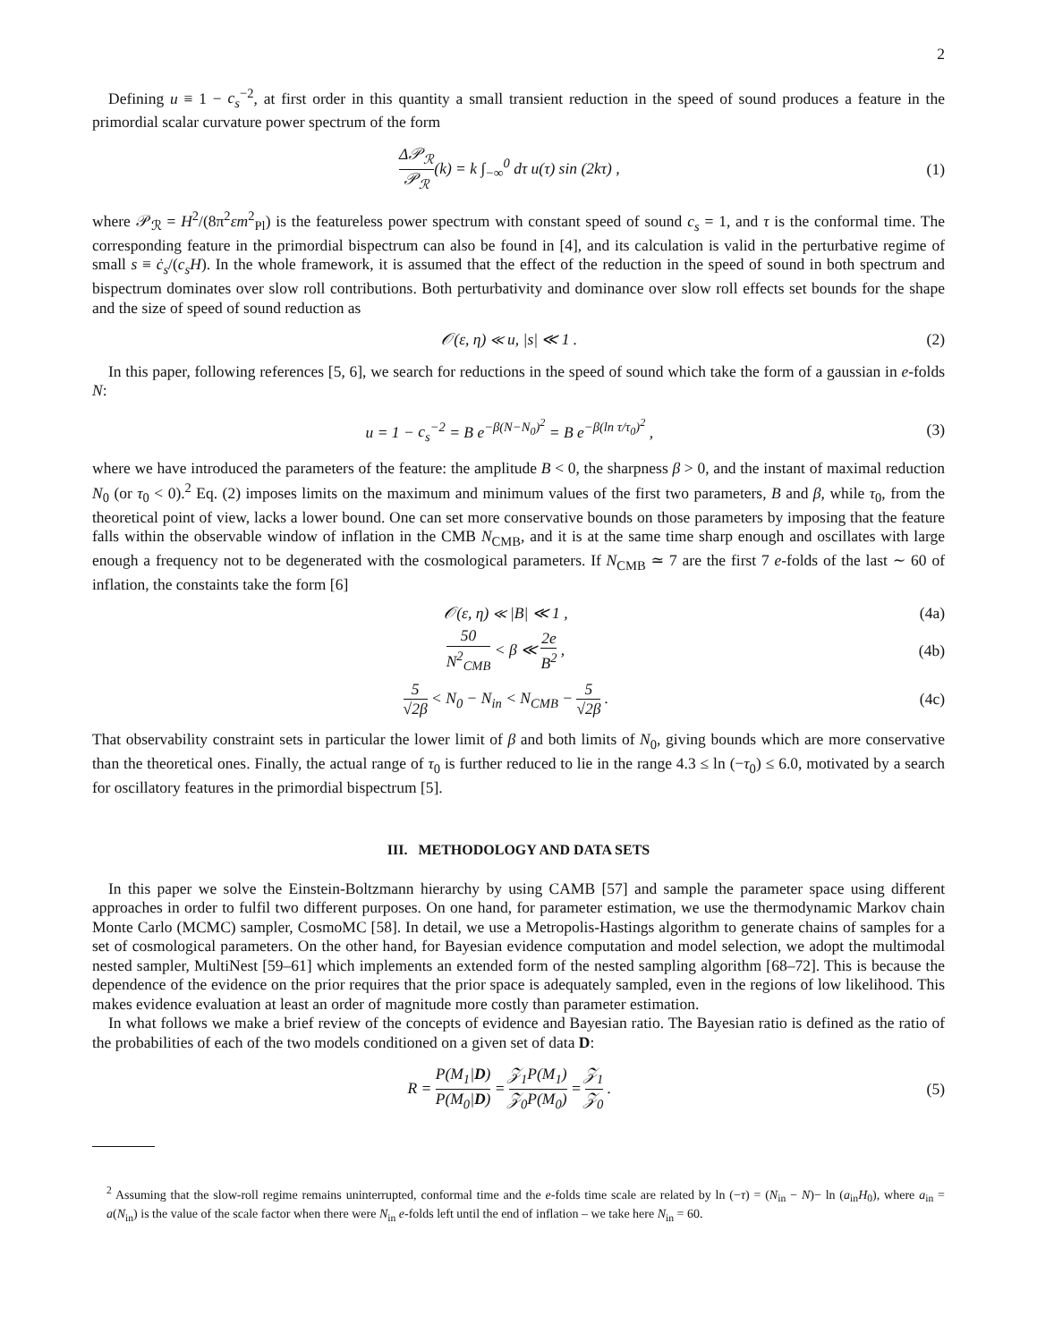2
Defining u ≡ 1 − c<sub>s</sub><sup>−2</sup>, at first order in this quantity a small transient reduction in the speed of sound produces a feature in the primordial scalar curvature power spectrum of the form
Δ𝒫<sub>ℛ</sub> 𝒫<sub>ℛ</sub>(k) = k ∫<sub>−∞</sub><sup>0</sup> dτ u(τ) sin (2kτ) ,
(1)
where 𝒫<sub>ℛ</sub> = H<sup>2</sup>/(8π<sup>2</sup>εm<sup>2</sup><sub>Pl</sub>) is the featureless power spectrum with constant speed of sound c<sub>s</sub> = 1, and τ is the conformal time. The corresponding feature in the primordial bispectrum can also be found in [4], and its calculation is valid in the perturbative regime of small s ≡ ċ<sub>s</sub>/(c<sub>s</sub>H). In the whole framework, it is assumed that the effect of the reduction in the speed of sound in both spectrum and bispectrum dominates over slow roll contributions. Both perturbativity and dominance over slow roll effects set bounds for the shape and the size of speed of sound reduction as
𝒪(ε, η) ≪ u, |s| ≪ 1 . (2)
In this paper, following references [5, 6], we search for reductions in the speed of sound which take the form of a gaussian in e-folds N:
u = 1 − c<sub>s</sub><sup>−2</sup> = B e<sup>−β(N−N<sub>0</sub>)<sup>2</sup></sup> = B e<sup>−β(ln τ/τ<sub>0</sub>)<sup>2</sup></sup> ,
(3)
where we have introduced the parameters of the feature: the amplitude B < 0, the sharpness β > 0, and the instant of maximal reduction N<sub>0</sub> (or τ<sub>0</sub> < 0).<sup>2</sup> Eq. (2) imposes limits on the maximum and minimum values of the first two parameters, B and β, while τ<sub>0</sub>, from the theoretical point of view, lacks a lower bound. One can set more conservative bounds on those parameters by imposing that the feature falls within the observable window of inflation in the CMB N<sub>CMB</sub>, and it is at the same time sharp enough and oscillates with large enough a frequency not to be degenerated with the cosmological parameters. If N<sub>CMB</sub> ≃ 7 are the first 7 e-folds of the last ∼ 60 of inflation, the constaints take the form [6]
𝒪(ε, η) ≪ |B| ≪ 1 , (4a)
50 N<sup>2</sup><sub>CMB</sub> < β ≪ 2e B<sup>2</sup> , (4b)
5 √2β < N<sub>0</sub> − N<sub>in</sub> < N<sub>CMB</sub> − 5 √2β .
(4c)
That observability constraint sets in particular the lower limit of β and both limits of N<sub>0</sub>, giving bounds which are more conservative than the theoretical ones. Finally, the actual range of τ<sub>0</sub> is further reduced to lie in the range 4.3 ≤ ln (−τ<sub>0</sub>) ≤ 6.0, motivated by a search for oscillatory features in the primordial bispectrum [5].
III. METHODOLOGY AND DATA SETS
In this paper we solve the Einstein-Boltzmann hierarchy by using CAMB [57] and sample the parameter space using different approaches in order to fulfil two different purposes. On one hand, for parameter estimation, we use the thermodynamic Markov chain Monte Carlo (MCMC) sampler, CosmoMC [58]. In detail, we use a Metropolis-Hastings algorithm to generate chains of samples for a set of cosmological parameters. On the other hand, for Bayesian evidence computation and model selection, we adopt the multimodal nested sampler, MultiNest [59–61] which implements an extended form of the nested sampling algorithm [68–72]. This is because the dependence of the evidence on the prior requires that the prior space is adequately sampled, even in the regions of low likelihood. This makes evidence evaluation at least an order of magnitude more costly than parameter estimation.
In what follows we make a brief review of the concepts of evidence and Bayesian ratio. The Bayesian ratio is defined as the ratio of the probabilities of each of the two models conditioned on a given set of data D:
R = P(M<sub>1</sub>|D) P(M<sub>0</sub>|D) = 𝒵<sub>1</sub> 𝒵<sub>0</sub> P(M<sub>1</sub>) P(M<sub>0</sub>) = 𝒵<sub>1</sub> 𝒵<sub>0</sub> .
(5)
<sup>2</sup> Assuming that the slow-roll regime remains uninterrupted, conformal time and the e-folds time scale are related by ln (−τ) = (N<sub>in</sub> − N)− ln (a<sub>in</sub>H<sub>0</sub>), where a<sub>in</sub> = a(N<sub>in</sub>) is the value of the scale factor when there were N<sub>in</sub> e-folds left until the end of inflation – we take here N<sub>in</sub> = 60.